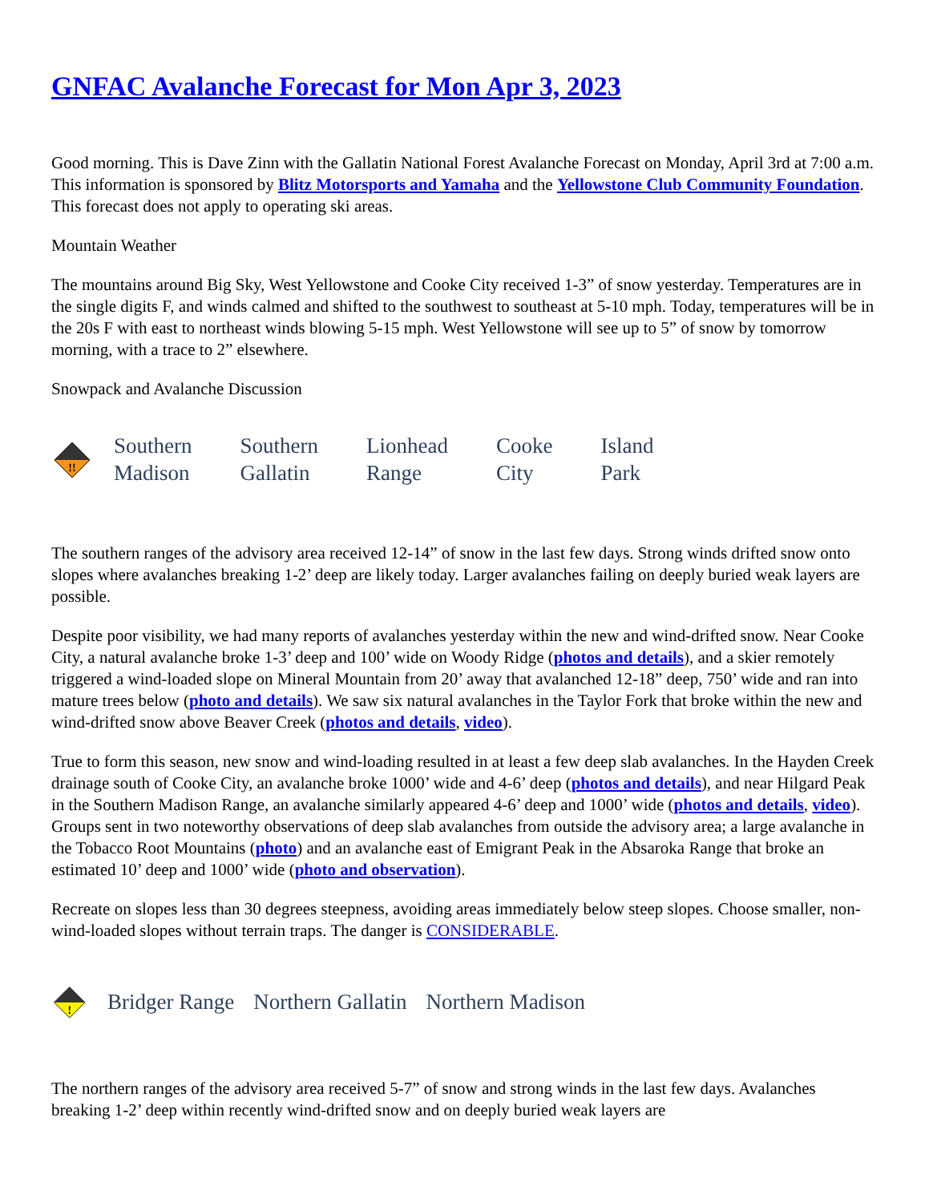GNFAC Avalanche Forecast for Mon Apr 3, 2023
Good morning. This is Dave Zinn with the Gallatin National Forest Avalanche Forecast on Monday, April 3rd at 7:00 a.m. This information is sponsored by Blitz Motorsports and Yamaha and the Yellowstone Club Community Foundation. This forecast does not apply to operating ski areas.
Mountain Weather
The mountains around Big Sky, West Yellowstone and Cooke City received 1-3” of snow yesterday. Temperatures are in the single digits F, and winds calmed and shifted to the southwest to southeast at 5-10 mph. Today, temperatures will be in the 20s F with east to northeast winds blowing 5-15 mph. West Yellowstone will see up to 5” of snow by tomorrow morning, with a trace to 2” elsewhere.
Snowpack and Avalanche Discussion
!!
Southern
Madison
Southern
Gallatin
Lionhead
Range
Cooke
City
Island
Park
The southern ranges of the advisory area received 12-14” of snow in the last few days. Strong winds drifted snow onto slopes where avalanches breaking 1-2’ deep are likely today. Larger avalanches failing on deeply buried weak layers are possible.
Despite poor visibility, we had many reports of avalanches yesterday within the new and wind-drifted snow. Near Cooke City, a natural avalanche broke 1-3’ deep and 100’ wide on Woody Ridge (photos and details), and a skier remotely triggered a wind-loaded slope on Mineral Mountain from 20’ away that avalanched 12-18” deep, 750’ wide and ran into mature trees below (photo and details). We saw six natural avalanches in the Taylor Fork that broke within the new and wind-drifted snow above Beaver Creek (photos and details, video).
True to form this season, new snow and wind-loading resulted in at least a few deep slab avalanches. In the Hayden Creek drainage south of Cooke City, an avalanche broke 1000’ wide and 4-6’ deep (photos and details), and near Hilgard Peak in the Southern Madison Range, an avalanche similarly appeared 4-6’ deep and 1000’ wide (photos and details, video). Groups sent in two noteworthy observations of deep slab avalanches from outside the advisory area; a large avalanche in the Tobacco Root Mountains (photo) and an avalanche east of Emigrant Peak in the Absaroka Range that broke an estimated 10’ deep and 1000’ wide (photo and observation).
Recreate on slopes less than 30 degrees steepness, avoiding areas immediately below steep slopes. Choose smaller, non-wind-loaded slopes without terrain traps. The danger is CONSIDERABLE.
!
Bridger Range Northern Gallatin Northern Madison
The northern ranges of the advisory area received 5-7” of snow and strong winds in the last few days. Avalanches breaking 1-2’ deep within recently wind-drifted snow and on deeply buried weak layers are